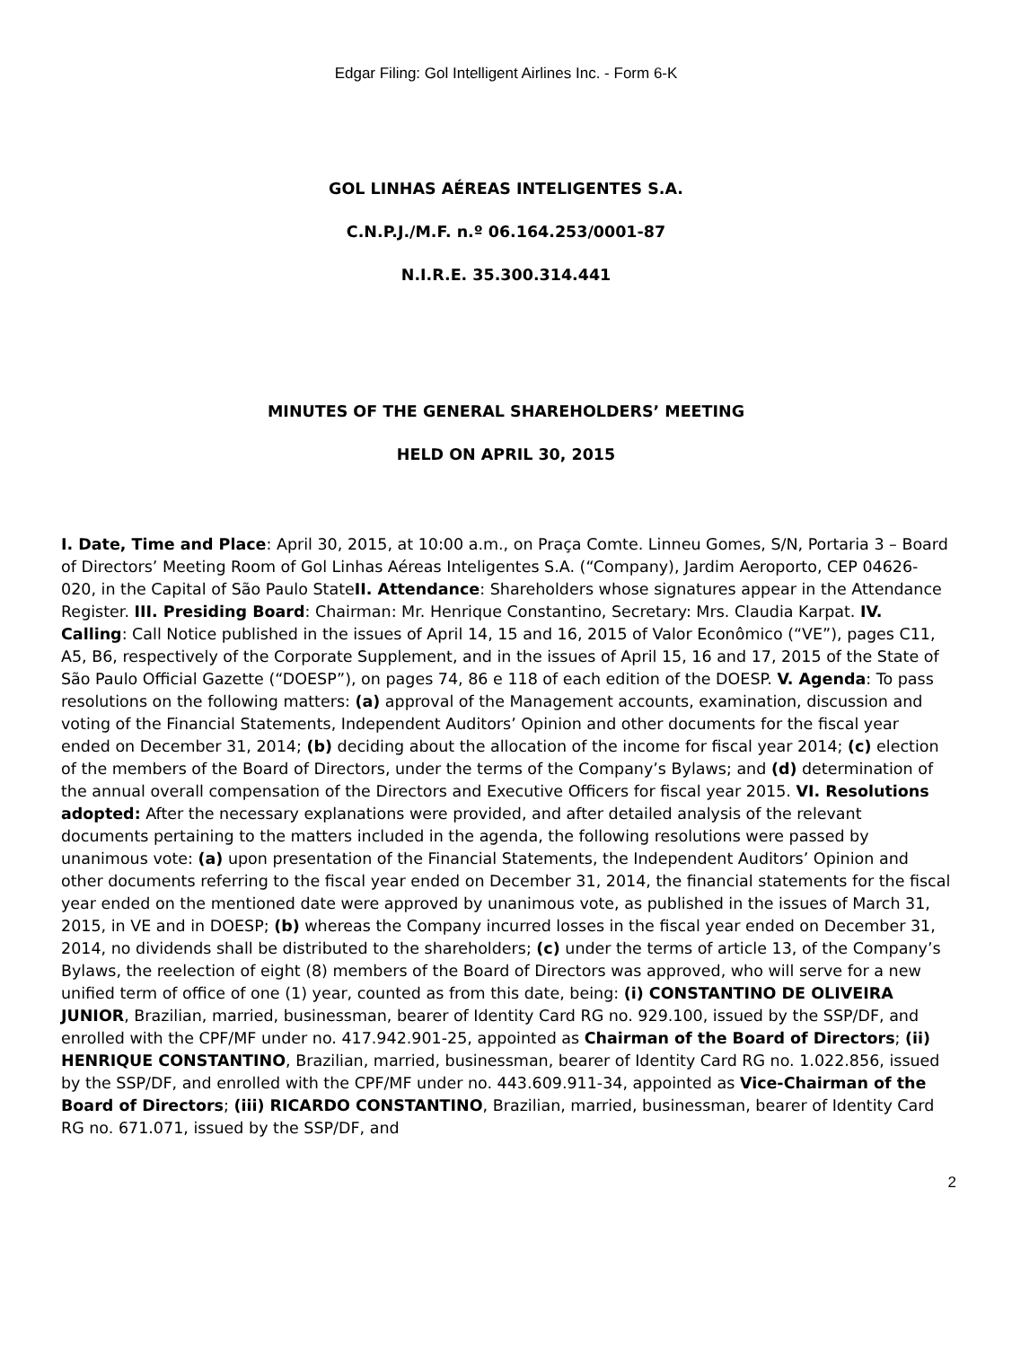Edgar Filing: Gol Intelligent Airlines Inc. - Form 6-K
GOL LINHAS AÉREAS INTELIGENTES S.A.
C.N.P.J./M.F. n.º 06.164.253/0001-87
N.I.R.E. 35.300.314.441
MINUTES OF THE GENERAL SHAREHOLDERS’ MEETING
HELD ON APRIL 30, 2015
I. Date, Time and Place: April 30, 2015, at 10:00 a.m., on Praça Comte. Linneu Gomes, S/N, Portaria 3 – Board of Directors’ Meeting Room of Gol Linhas Aéreas Inteligentes S.A. (“Company), Jardim Aeroporto, CEP 04626-020, in the Capital of São Paulo StateII. Attendance: Shareholders whose signatures appear in the Attendance Register. III. Presiding Board: Chairman: Mr. Henrique Constantino, Secretary: Mrs. Claudia Karpat. IV. Calling: Call Notice published in the issues of April 14, 15 and 16, 2015 of Valor Econômico (“VE”), pages C11, A5, B6, respectively of the Corporate Supplement, and in the issues of April 15, 16 and 17, 2015 of the State of São Paulo Official Gazette (“DOESP”), on pages 74, 86 e 118 of each edition of the DOESP. V. Agenda: To pass resolutions on the following matters: (a) approval of the Management accounts, examination, discussion and voting of the Financial Statements, Independent Auditors’ Opinion and other documents for the fiscal year ended on December 31, 2014; (b) deciding about the allocation of the income for fiscal year 2014; (c) election of the members of the Board of Directors, under the terms of the Company’s Bylaws; and (d) determination of the annual overall compensation of the Directors and Executive Officers for fiscal year 2015. VI. Resolutions adopted: After the necessary explanations were provided, and after detailed analysis of the relevant documents pertaining to the matters included in the agenda, the following resolutions were passed by unanimous vote: (a) upon presentation of the Financial Statements, the Independent Auditors’ Opinion and other documents referring to the fiscal year ended on December 31, 2014, the financial statements for the fiscal year ended on the mentioned date were approved by unanimous vote, as published in the issues of March 31, 2015, in VE and in DOESP; (b) whereas the Company incurred losses in the fiscal year ended on December 31, 2014, no dividends shall be distributed to the shareholders; (c) under the terms of article 13, of the Company’s Bylaws, the reelection of eight (8) members of the Board of Directors was approved, who will serve for a new unified term of office of one (1) year, counted as from this date, being: (i) CONSTANTINO DE OLIVEIRA JUNIOR, Brazilian, married, businessman, bearer of Identity Card RG no. 929.100, issued by the SSP/DF, and enrolled with the CPF/MF under no. 417.942.901-25, appointed as Chairman of the Board of Directors; (ii) HENRIQUE CONSTANTINO, Brazilian, married, businessman, bearer of Identity Card RG no. 1.022.856, issued by the SSP/DF, and enrolled with the CPF/MF under no. 443.609.911-34, appointed as Vice-Chairman of the Board of Directors; (iii) RICARDO CONSTANTINO, Brazilian, married, businessman, bearer of Identity Card RG no. 671.071, issued by the SSP/DF, and
2